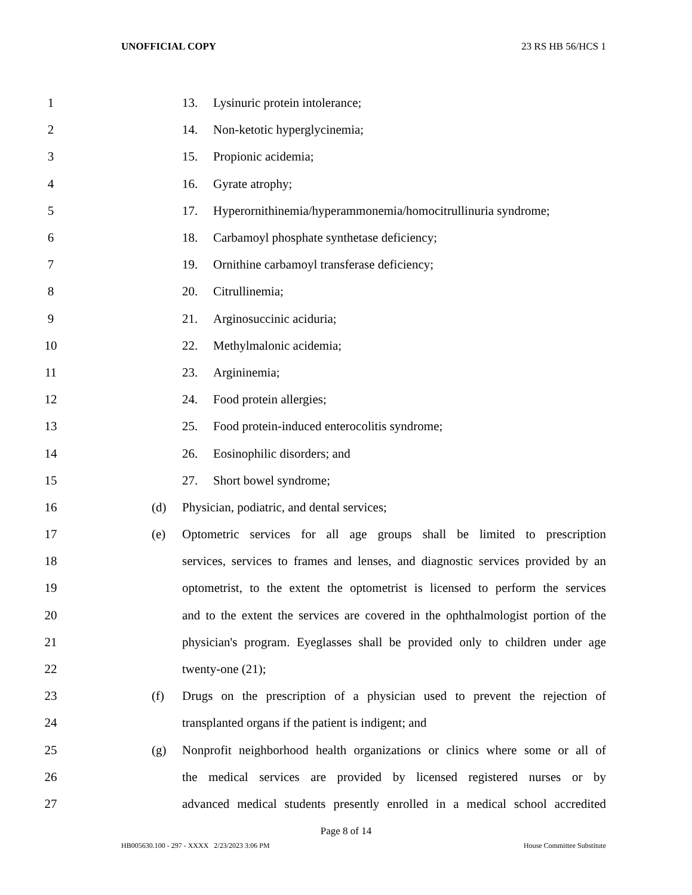UNOFFICIAL COPY 23 RS HB 56/HCS 1
1 13. Lysinuric protein intolerance;
2 14. Non-ketotic hyperglycinemia;
3 15. Propionic acidemia;
4 16. Gyrate atrophy;
5 17. Hyperornithinemia/hyperammonemia/homocitrullinuria syndrome;
6 18. Carbamoyl phosphate synthetase deficiency;
7 19. Ornithine carbamoyl transferase deficiency;
8 20. Citrullinemia;
9 21. Arginosuccinic aciduria;
10 22. Methylmalonic acidemia;
11 23. Argininemia;
12 24. Food protein allergies;
13 25. Food protein-induced enterocolitis syndrome;
14 26. Eosinophilic disorders; and
15 27. Short bowel syndrome;
16 (d) Physician, podiatric, and dental services;
17 (e) Optometric services for all age groups shall be limited to prescription
18 services, services to frames and lenses, and diagnostic services provided by an
19 optometrist, to the extent the optometrist is licensed to perform the services
20 and to the extent the services are covered in the ophthalmologist portion of the
21 physician's program. Eyeglasses shall be provided only to children under age
22 twenty-one (21);
23 (f) Drugs on the prescription of a physician used to prevent the rejection of
24 transplanted organs if the patient is indigent; and
25 (g) Nonprofit neighborhood health organizations or clinics where some or all of
26 the medical services are provided by licensed registered nurses or by
27 advanced medical students presently enrolled in a medical school accredited
Page 8 of 14
HB005630.100 - 297 - XXXX 2/23/2023 3:06 PM House Committee Substitute